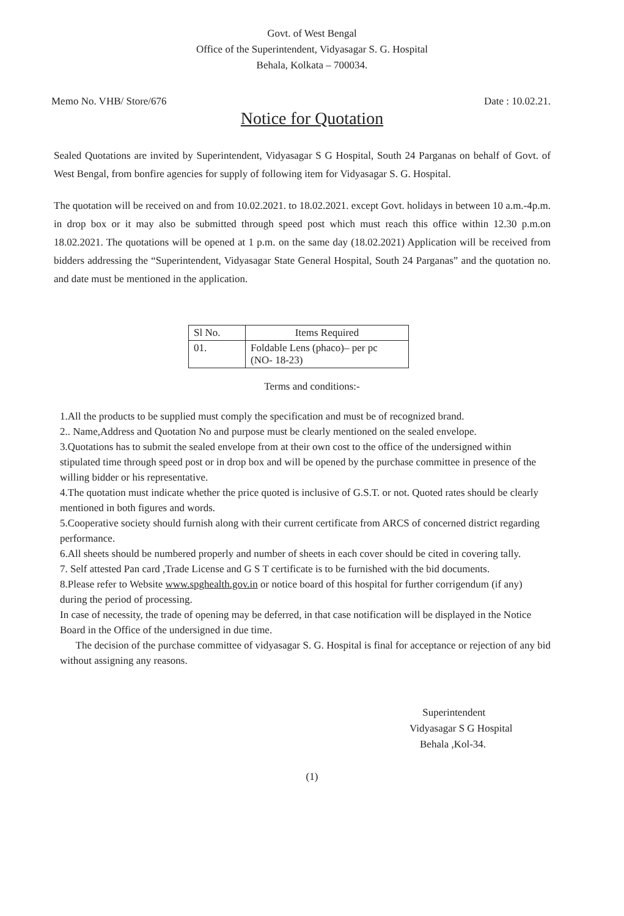Govt. of West Bengal
Office of the Superintendent, Vidyasagar S. G. Hospital
Behala, Kolkata – 700034.
Memo No. VHB/ Store/676 Date : 10.02.21.
Notice for Quotation
Sealed Quotations are invited by Superintendent, Vidyasagar S G Hospital, South 24 Parganas on behalf of Govt. of West Bengal, from bonfire agencies for supply of following item for Vidyasagar S. G. Hospital.
The quotation will be received on and from 10.02.2021. to 18.02.2021. except Govt. holidays in between 10 a.m.-4p.m. in drop box or it may also be submitted through speed post which must reach this office within 12.30 p.m.on 18.02.2021. The quotations will be opened at 1 p.m. on the same day (18.02.2021) Application will be received from bidders addressing the “Superintendent, Vidyasagar State General Hospital, South 24 Parganas” and the quotation no. and date must be mentioned in the application.
| Sl No. | Items Required |
| --- | --- |
| 01. | Foldable Lens (phaco)– per pc (NO- 18-23) |
Terms and conditions:-
1.All the products to be supplied must comply the specification and must be of recognized brand.
2.. Name,Address and Quotation No and purpose must be clearly mentioned on the sealed envelope.
3.Quotations has to submit the sealed envelope from at their own cost to the office of the undersigned within stipulated time through speed post or in drop box and will be opened by the purchase committee in presence of the willing bidder or his representative.
4.The quotation must indicate whether the price quoted is inclusive of G.S.T. or not. Quoted rates should be clearly mentioned in both figures and words.
5.Cooperative society should furnish along with their current certificate from ARCS of concerned district regarding performance.
6.All sheets should be numbered properly and number of sheets in each cover should be cited in covering tally.
7. Self attested Pan card ,Trade License and G S T certificate is to be furnished with the bid documents.
8.Please refer to Website www.spghealth.gov.in or notice board of this hospital for further corrigendum (if any) during the period of processing.
In case of necessity, the trade of opening may be deferred, in that case notification will be displayed in the Notice Board in the Office of the undersigned in due time.
The decision of the purchase committee of vidyasagar S. G. Hospital is final for acceptance or rejection of any bid without assigning any reasons.
Superintendent
Vidyasagar S G Hospital
Behala ,Kol-34.
(1)